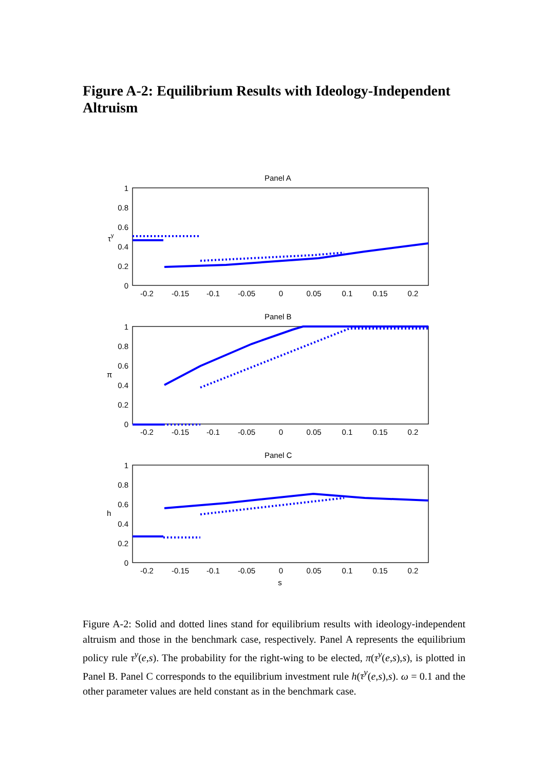Figure A-2: Equilibrium Results with Ideology-Independent Altruism
Panel A
Panel B
Panel C
1
0.8
0.6
0.4
0.2
0
1
0.8
0.6
0.4
0.2
0
1
0.8
0.6
0.4
0.2
0
-0.2
-0.15
-0.1
-0.05
0
0.05
0.1
0.15
0.2
-0.2
-0.15
-0.1
-0.05
0
0.05
0.1
0.15
0.2
-0.2
-0.15
-0.1
-0.05
0
0.05
0.1
0.15
0.2
s
τy
π
h
Figure A-2: Solid and dotted lines stand for equilibrium results with ideology-independent altruism and those in the benchmark case, respectively. Panel A represents the equilibrium policy rule τ<sup>y</sup>(e,s). The probability for the right-wing to be elected, π(τ<sup>y</sup>(e,s),s), is plotted in Panel B. Panel C corresponds to the equilibrium investment rule h(τ<sup>y</sup>(e,s),s). ω = 0.1 and the other parameter values are held constant as in the benchmark case.